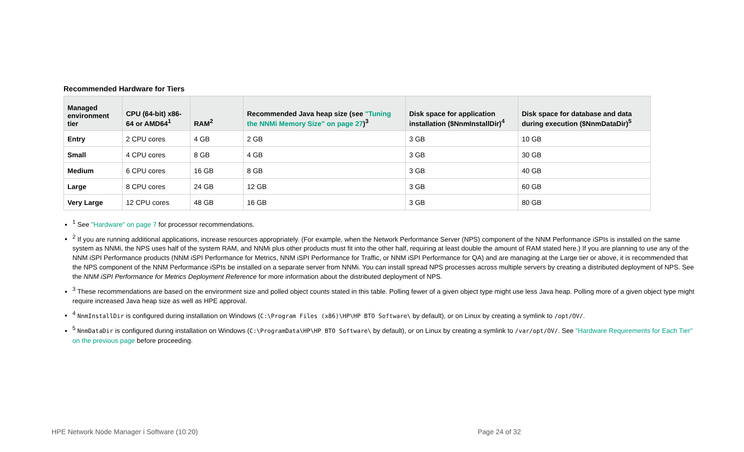Recommended Hardware for Tiers
| Managed environment tier | CPU (64-bit) x86-64 or AMD64<sup>1</sup> | RAM<sup>2</sup> | Recommended Java heap size (see "Tuning the NNMi Memory Size" on page 27 )<sup>3</sup> | Disk space for application installation ($NnmInstallDir)<sup>4</sup> | Disk space for database and data during execution ($NnmDataDir)<sup>5</sup> |
| --- | --- | --- | --- | --- | --- |
| Entry | 2 CPU cores | 4 GB | 2 GB | 3 GB | 10 GB |
| Small | 4 CPU cores | 8 GB | 4 GB | 3 GB | 30 GB |
| Medium | 6 CPU cores | 16 GB | 8 GB | 3 GB | 40 GB |
| Large | 8 CPU cores | 24 GB | 12 GB | 3 GB | 60 GB |
| Very Large | 12 CPU cores | 48 GB | 16 GB | 3 GB | 80 GB |
<sup>1</sup> See "Hardware" on page 7 for processor recommendations.
<sup>2</sup> If you are running additional applications, increase resources appropriately. (For example, when the Network Performance Server (NPS) component of the NNM Performance iSPIs is installed on the same system as NNMi, the NPS uses half of the system RAM, and NNMi plus other products must fit into the other half, requiring at least double the amount of RAM stated here.) If you are planning to use any of the NNM iSPI Performance products (NNM iSPI Performance for Metrics, NNM iSPI Performance for Traffic, or NNM iSPI Performance for QA) and are managing at the Large tier or above, it is recommended that the NPS component of the NNM Performance iSPIs be installed on a separate server from NNMi. You can install spread NPS processes across multiple servers by creating a distributed deployment of NPS. See the NNM iSPI Performance for Metrics Deployment Reference for more information about the distributed deployment of NPS.
<sup>3</sup> These recommendations are based on the environment size and polled object counts stated in this table. Polling fewer of a given object type might use less Java heap. Polling more of a given object type might require increased Java heap size as well as HPE approval.
<sup>4</sup> NnmInstallDir is configured during installation on Windows (C:\Program Files (x86)\HP\HP BTO Software\ by default), or on Linux by creating a symlink to /opt/OV/.
<sup>5</sup> NnmDataDir is configured during installation on Windows (C:\ProgramData\HP\HP BTO Software\ by default), or on Linux by creating a symlink to /var/opt/OV/. See "Hardware Requirements for Each Tier" on the previous page before proceeding.
HPE Network Node Manager i Software (10.20)
Page 24 of 32